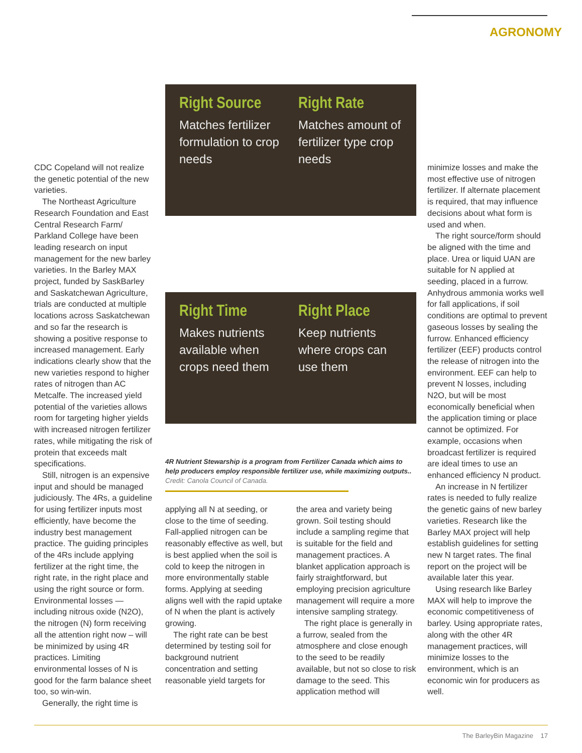AGRONOMY
CDC Copeland will not realize the genetic potential of the new varieties.
The Northeast Agriculture Research Foundation and East Central Research Farm/ Parkland College have been leading research on input management for the new barley varieties. In the Barley MAX project, funded by SaskBarley and Saskatchewan Agriculture, trials are conducted at multiple locations across Saskatchewan and so far the research is showing a positive response to increased management. Early indications clearly show that the new varieties respond to higher rates of nitrogen than AC Metcalfe. The increased yield potential of the varieties allows room for targeting higher yields with increased nitrogen fertilizer rates, while mitigating the risk of protein that exceeds malt specifications.
Still, nitrogen is an expensive input and should be managed judiciously. The 4Rs, a guideline for using fertilizer inputs most efficiently, have become the industry best management practice. The guiding principles of the 4Rs include applying fertilizer at the right time, the right rate, in the right place and using the right source or form. Environmental losses — including nitrous oxide (N2O), the nitrogen (N) form receiving all the attention right now – will be minimized by using 4R practices. Limiting environmental losses of N is good for the farm balance sheet too, so win-win.
Generally, the right time is
Right Source
Matches fertilizer formulation to crop needs
Right Rate
Matches amount of fertilizer type crop needs
Right Time
Makes nutrients available when crops need them
Right Place
Keep nutrients where crops can use them
4R Nutrient Stewarship is a program from Fertilizer Canada which aims to help producers employ responsible fertilizer use, while maximizing outputs..
Credit: Canola Council of Canada.
applying all N at seeding, or close to the time of seeding. Fall-applied nitrogen can be reasonably effective as well, but is best applied when the soil is cold to keep the nitrogen in more environmentally stable forms. Applying at seeding aligns well with the rapid uptake of N when the plant is actively growing.
The right rate can be best determined by testing soil for background nutrient concentration and setting reasonable yield targets for
the area and variety being grown. Soil testing should include a sampling regime that is suitable for the field and management practices. A blanket application approach is fairly straightforward, but employing precision agriculture management will require a more intensive sampling strategy.
The right place is generally in a furrow, sealed from the atmosphere and close enough to the seed to be readily available, but not so close to risk damage to the seed. This application method will
minimize losses and make the most effective use of nitrogen fertilizer. If alternate placement is required, that may influence decisions about what form is used and when.
The right source/form should be aligned with the time and place. Urea or liquid UAN are suitable for N applied at seeding, placed in a furrow. Anhydrous ammonia works well for fall applications, if soil conditions are optimal to prevent gaseous losses by sealing the furrow. Enhanced efficiency fertilizer (EEF) products control the release of nitrogen into the environment. EEF can help to prevent N losses, including N2O, but will be most economically beneficial when the application timing or place cannot be optimized. For example, occasions when broadcast fertilizer is required are ideal times to use an enhanced efficiency N product.
An increase in N fertilizer rates is needed to fully realize the genetic gains of new barley varieties. Research like the Barley MAX project will help establish guidelines for setting new N target rates. The final report on the project will be available later this year.
Using research like Barley MAX will help to improve the economic competitiveness of barley. Using appropriate rates, along with the other 4R management practices, will minimize losses to the environment, which is an economic win for producers as well.
The BarleyBin Magazine 17